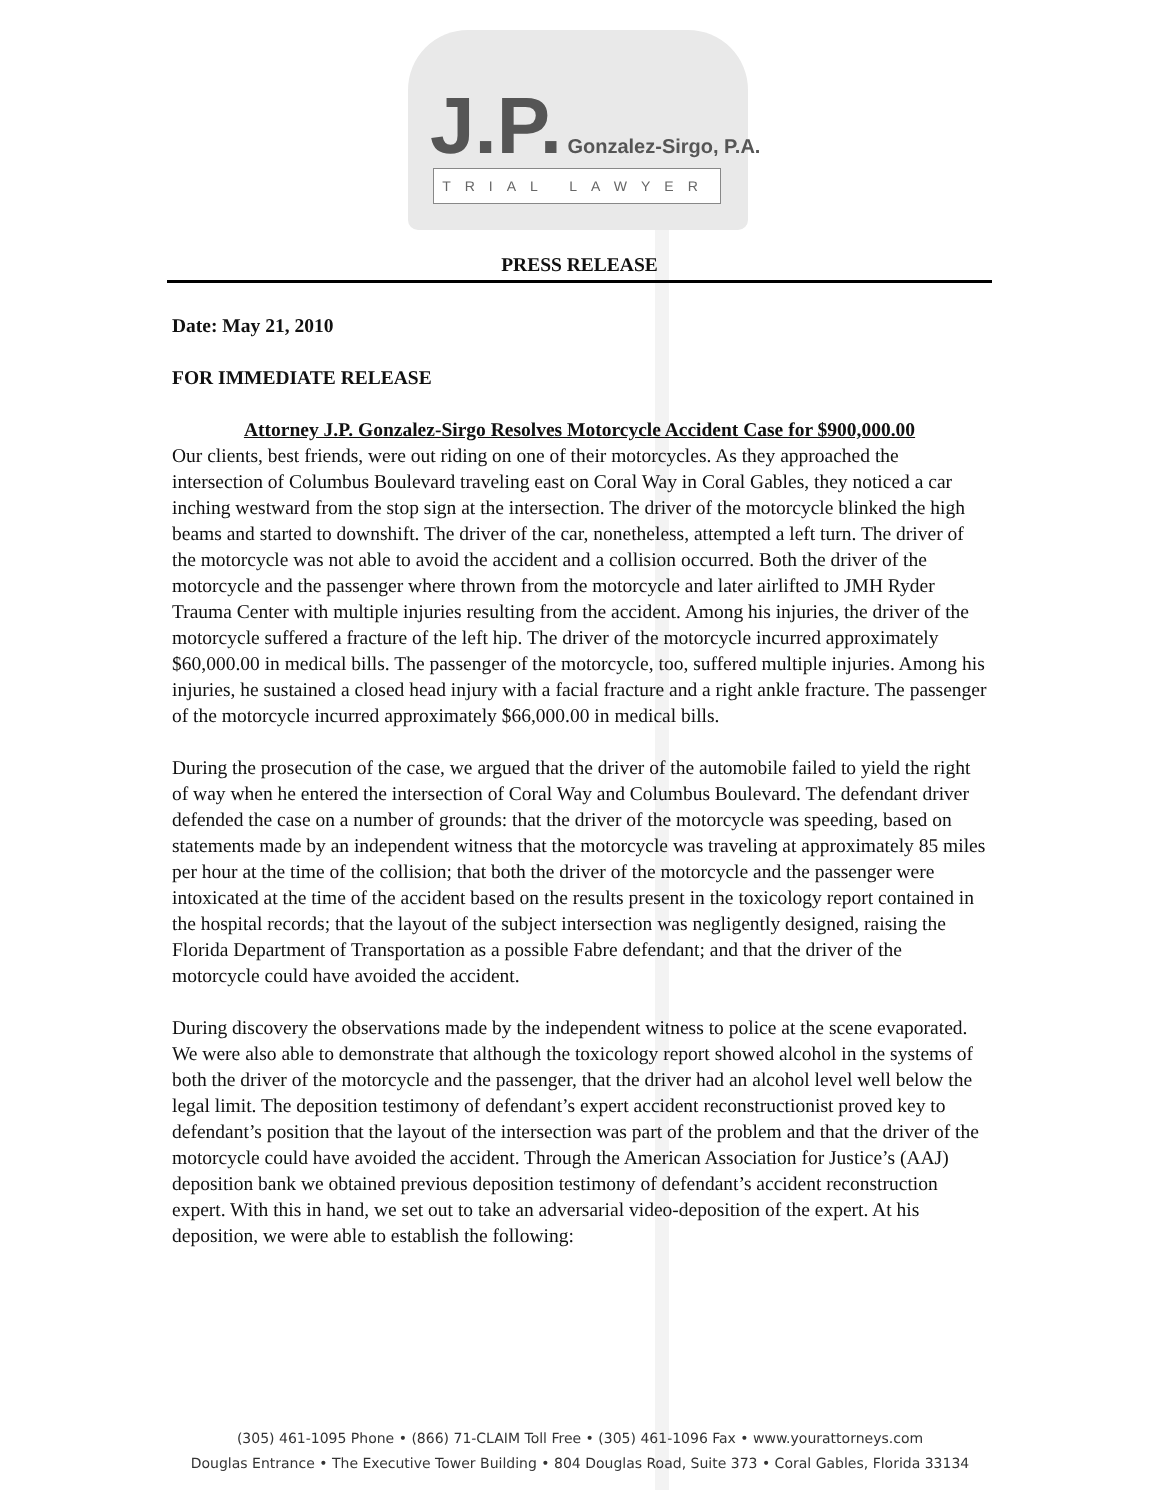J.P. Gonzalez-Sirgo, P.A.
TRIAL LAWYER
PRESS RELEASE
Date: May 21, 2010
FOR IMMEDIATE RELEASE
Attorney J.P. Gonzalez-Sirgo Resolves Motorcycle Accident Case for $900,000.00
Our clients, best friends, were out riding on one of their motorcycles. As they approached the intersection of Columbus Boulevard traveling east on Coral Way in Coral Gables, they noticed a car inching westward from the stop sign at the intersection. The driver of the motorcycle blinked the high beams and started to downshift. The driver of the car, nonetheless, attempted a left turn. The driver of the motorcycle was not able to avoid the accident and a collision occurred. Both the driver of the motorcycle and the passenger where thrown from the motorcycle and later airlifted to JMH Ryder Trauma Center with multiple injuries resulting from the accident. Among his injuries, the driver of the motorcycle suffered a fracture of the left hip. The driver of the motorcycle incurred approximately $60,000.00 in medical bills. The passenger of the motorcycle, too, suffered multiple injuries. Among his injuries, he sustained a closed head injury with a facial fracture and a right ankle fracture. The passenger of the motorcycle incurred approximately $66,000.00 in medical bills.
During the prosecution of the case, we argued that the driver of the automobile failed to yield the right of way when he entered the intersection of Coral Way and Columbus Boulevard. The defendant driver defended the case on a number of grounds: that the driver of the motorcycle was speeding, based on statements made by an independent witness that the motorcycle was traveling at approximately 85 miles per hour at the time of the collision; that both the driver of the motorcycle and the passenger were intoxicated at the time of the accident based on the results present in the toxicology report contained in the hospital records; that the layout of the subject intersection was negligently designed, raising the Florida Department of Transportation as a possible Fabre defendant; and that the driver of the motorcycle could have avoided the accident.
During discovery the observations made by the independent witness to police at the scene evaporated. We were also able to demonstrate that although the toxicology report showed alcohol in the systems of both the driver of the motorcycle and the passenger, that the driver had an alcohol level well below the legal limit. The deposition testimony of defendant’s expert accident reconstructionist proved key to defendant’s position that the layout of the intersection was part of the problem and that the driver of the motorcycle could have avoided the accident. Through the American Association for Justice’s (AAJ) deposition bank we obtained previous deposition testimony of defendant’s accident reconstruction expert. With this in hand, we set out to take an adversarial video-deposition of the expert. At his deposition, we were able to establish the following:
(305) 461-1095 Phone • (866) 71-CLAIM Toll Free • (305) 461-1096 Fax • www.yourattorneys.com
Douglas Entrance • The Executive Tower Building • 804 Douglas Road, Suite 373 • Coral Gables, Florida 33134